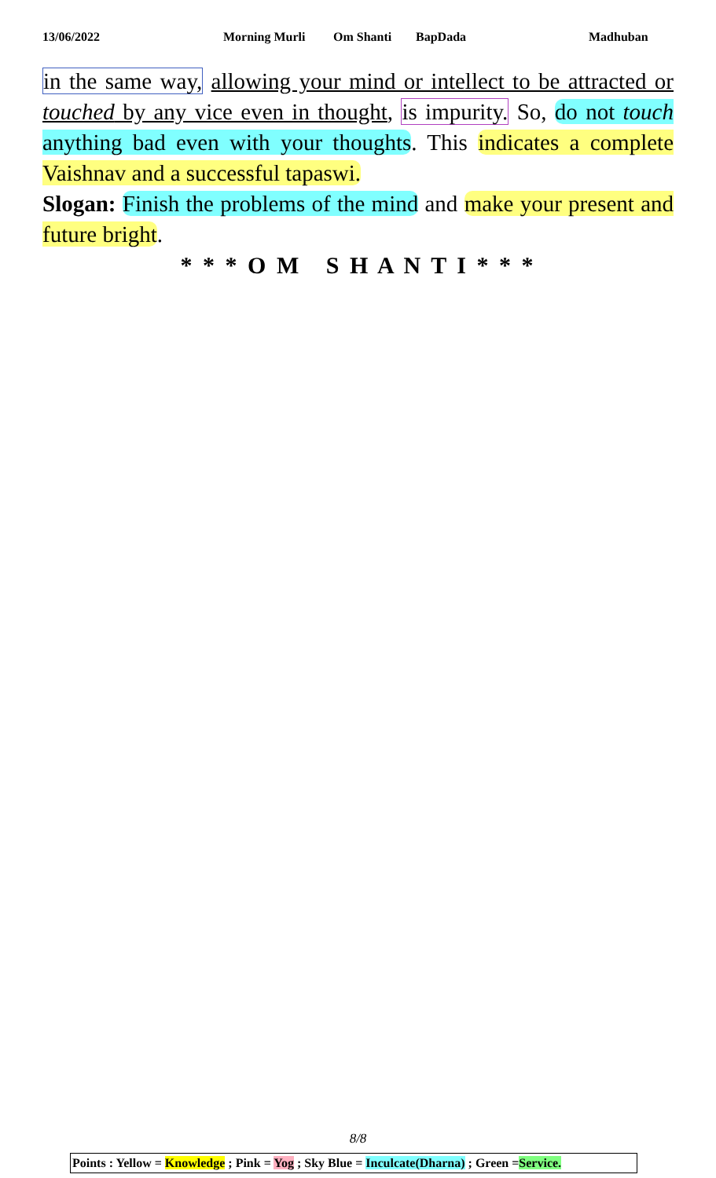13/06/2022 Morning Murli Om Shanti BapDada Madhuban
in the same way, allowing your mind or intellect to be attracted or touched by any vice even in thought, is impurity. So, do not touch anything bad even with your thoughts. This indicates a complete Vaishnav and a successful tapaswi.
Slogan: Finish the problems of the mind and make your present and future bright.
* * * O M S H A N T I * * *
8/8
Points : Yellow = Knowledge ; Pink = Yog ; Sky Blue = Inculcate(Dharna) ; Green =Service.